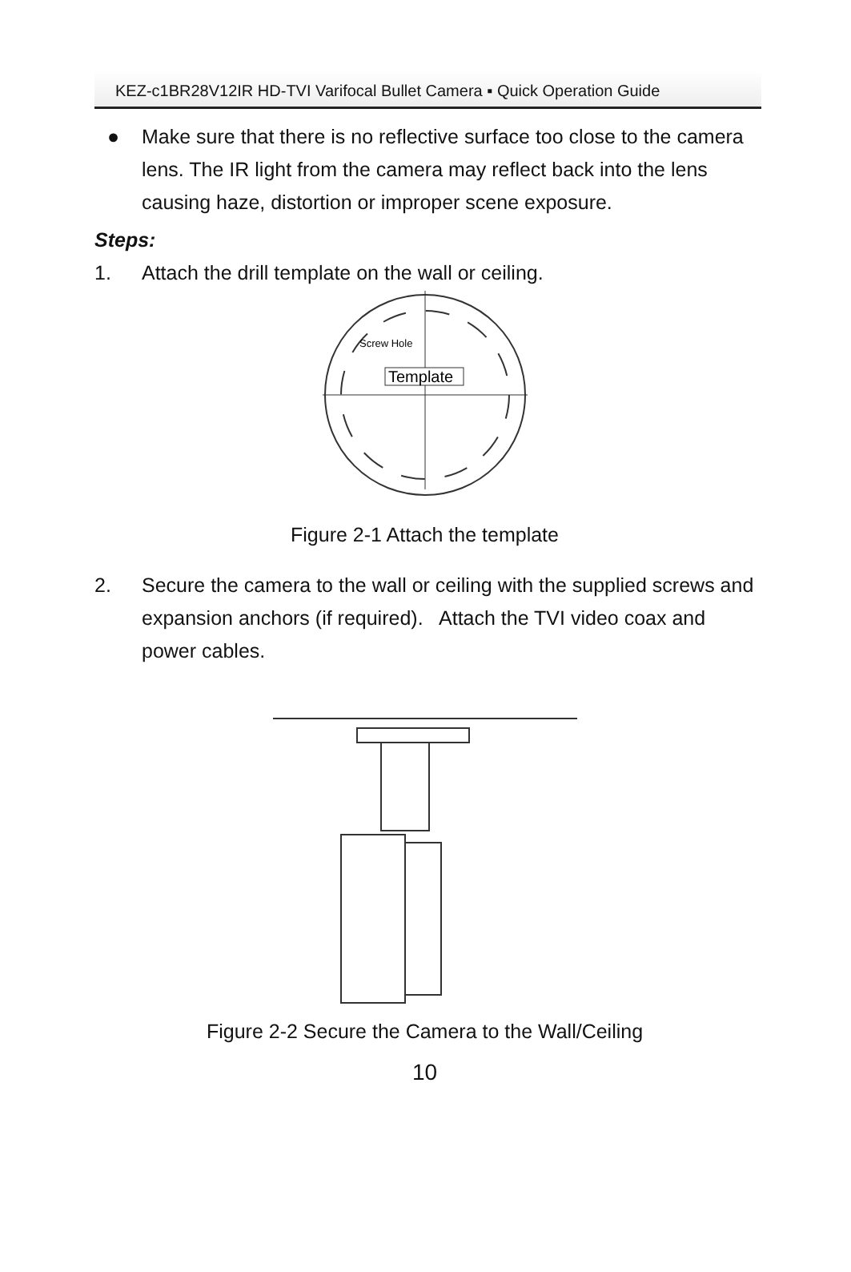KEZ-c1BR28V12IR HD-TVI Varifocal Bullet Camera ▪ Quick Operation Guide
● Make sure that there is no reflective surface too close to the camera lens. The IR light from the camera may reflect back into the lens causing haze, distortion or improper scene exposure.
Steps:
1. Attach the drill template on the wall or ceiling.
Screw Hole
Template
Figure 2-1 Attach the template
2. Secure the camera to the wall or ceiling with the supplied screws and expansion anchors (if required). Attach the TVI video coax and power cables.
Figure 2-2 Secure the Camera to the Wall/Ceiling
10